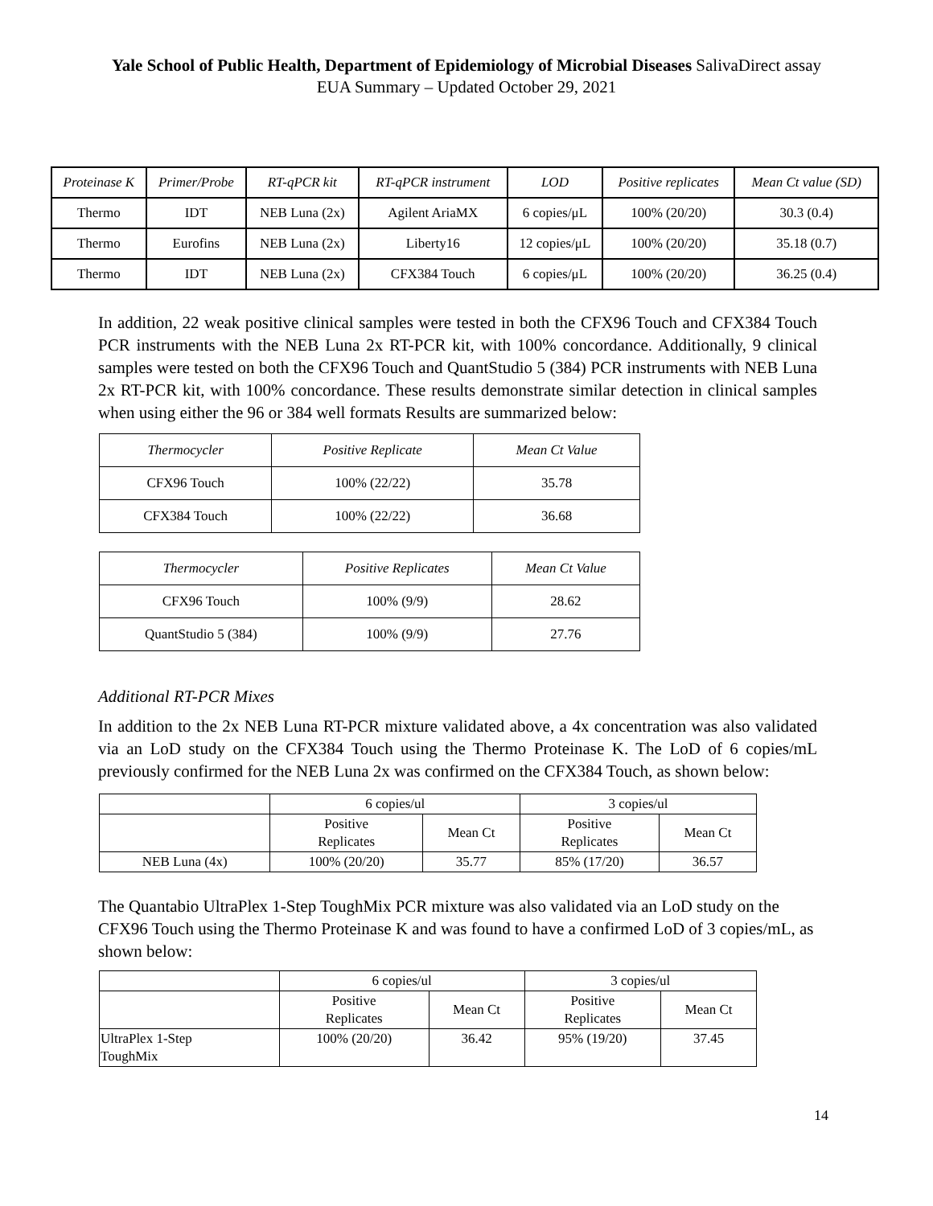Yale School of Public Health, Department of Epidemiology of Microbial Diseases SalivaDirect assay EUA Summary – Updated October 29, 2021
| Proteinase K | Primer/Probe | RT-qPCR kit | RT-qPCR instrument | LOD | Positive replicates | Mean Ct value (SD) |
| --- | --- | --- | --- | --- | --- | --- |
| Thermo | IDT | NEB Luna (2x) | Agilent AriaMX | 6 copies/μL | 100% (20/20) | 30.3 (0.4) |
| Thermo | Eurofins | NEB Luna (2x) | Liberty16 | 12 copies/μL | 100% (20/20) | 35.18 (0.7) |
| Thermo | IDT | NEB Luna (2x) | CFX384 Touch | 6 copies/μL | 100% (20/20) | 36.25 (0.4) |
In addition, 22 weak positive clinical samples were tested in both the CFX96 Touch and CFX384 Touch PCR instruments with the NEB Luna 2x RT-PCR kit, with 100% concordance. Additionally, 9 clinical samples were tested on both the CFX96 Touch and QuantStudio 5 (384) PCR instruments with NEB Luna 2x RT-PCR kit, with 100% concordance. These results demonstrate similar detection in clinical samples when using either the 96 or 384 well formats Results are summarized below:
| Thermocycler | Positive Replicate | Mean Ct Value |
| --- | --- | --- |
| CFX96 Touch | 100% (22/22) | 35.78 |
| CFX384 Touch | 100% (22/22) | 36.68 |
| Thermocycler | Positive Replicates | Mean Ct Value |
| --- | --- | --- |
| CFX96 Touch | 100% (9/9) | 28.62 |
| QuantStudio 5 (384) | 100% (9/9) | 27.76 |
Additional RT-PCR Mixes
In addition to the 2x NEB Luna RT-PCR mixture validated above, a 4x concentration was also validated via an LoD study on the CFX384 Touch using the Thermo Proteinase K. The LoD of 6 copies/mL previously confirmed for the NEB Luna 2x was confirmed on the CFX384 Touch, as shown below:
| | 6 copies/ul | | 3 copies/ul | |
| | Positive Replicates | Mean Ct | Positive Replicates | Mean Ct |
| NEB Luna (4x) | 100% (20/20) | 35.77 | 85% (17/20) | 36.57 |
The Quantabio UltraPlex 1-Step ToughMix PCR mixture was also validated via an LoD study on the CFX96 Touch using the Thermo Proteinase K and was found to have a confirmed LoD of 3 copies/mL, as shown below:
| | 6 copies/ul | | 3 copies/ul | |
| | Positive Replicates | Mean Ct | Positive Replicates | Mean Ct |
| UltraPlex 1-Step ToughMix | 100% (20/20) | 36.42 | 95% (19/20) | 37.45 |
14